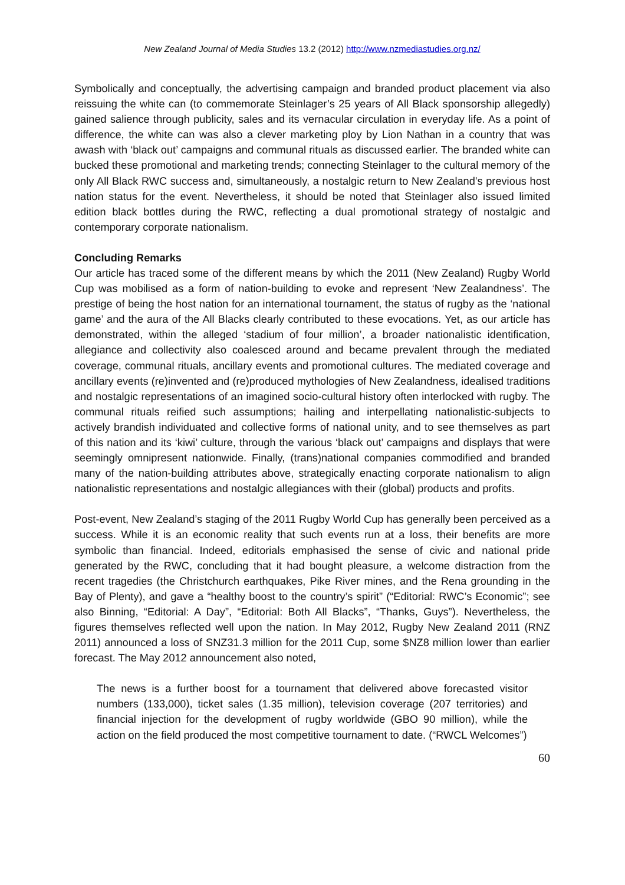New Zealand Journal of Media Studies 13.2 (2012) http://www.nzmediastudies.org.nz/
Symbolically and conceptually, the advertising campaign and branded product placement via also reissuing the white can (to commemorate Steinlager’s 25 years of All Black sponsorship allegedly) gained salience through publicity, sales and its vernacular circulation in everyday life. As a point of difference, the white can was also a clever marketing ploy by Lion Nathan in a country that was awash with ‘black out’ campaigns and communal rituals as discussed earlier. The branded white can bucked these promotional and marketing trends; connecting Steinlager to the cultural memory of the only All Black RWC success and, simultaneously, a nostalgic return to New Zealand’s previous host nation status for the event. Nevertheless, it should be noted that Steinlager also issued limited edition black bottles during the RWC, reflecting a dual promotional strategy of nostalgic and contemporary corporate nationalism.
Concluding Remarks
Our article has traced some of the different means by which the 2011 (New Zealand) Rugby World Cup was mobilised as a form of nation-building to evoke and represent ‘New Zealandness’. The prestige of being the host nation for an international tournament, the status of rugby as the ‘national game’ and the aura of the All Blacks clearly contributed to these evocations. Yet, as our article has demonstrated, within the alleged ‘stadium of four million’, a broader nationalistic identification, allegiance and collectivity also coalesced around and became prevalent through the mediated coverage, communal rituals, ancillary events and promotional cultures. The mediated coverage and ancillary events (re)invented and (re)produced mythologies of New Zealandness, idealised traditions and nostalgic representations of an imagined socio-cultural history often interlocked with rugby. The communal rituals reified such assumptions; hailing and interpellating nationalistic-subjects to actively brandish individuated and collective forms of national unity, and to see themselves as part of this nation and its ‘kiwi’ culture, through the various ‘black out’ campaigns and displays that were seemingly omnipresent nationwide. Finally, (trans)national companies commodified and branded many of the nation-building attributes above, strategically enacting corporate nationalism to align nationalistic representations and nostalgic allegiances with their (global) products and profits.
Post-event, New Zealand’s staging of the 2011 Rugby World Cup has generally been perceived as a success. While it is an economic reality that such events run at a loss, their benefits are more symbolic than financial. Indeed, editorials emphasised the sense of civic and national pride generated by the RWC, concluding that it had bought pleasure, a welcome distraction from the recent tragedies (the Christchurch earthquakes, Pike River mines, and the Rena grounding in the Bay of Plenty), and gave a “healthy boost to the country’s spirit” (“Editorial: RWC’s Economic”; see also Binning, “Editorial: A Day”, “Editorial: Both All Blacks”, “Thanks, Guys”). Nevertheless, the figures themselves reflected well upon the nation. In May 2012, Rugby New Zealand 2011 (RNZ 2011) announced a loss of SNZ31.3 million for the 2011 Cup, some $NZ8 million lower than earlier forecast. The May 2012 announcement also noted,
The news is a further boost for a tournament that delivered above forecasted visitor numbers (133,000), ticket sales (1.35 million), television coverage (207 territories) and financial injection for the development of rugby worldwide (GBO 90 million), while the action on the field produced the most competitive tournament to date. (“RWCL Welcomes”)
60